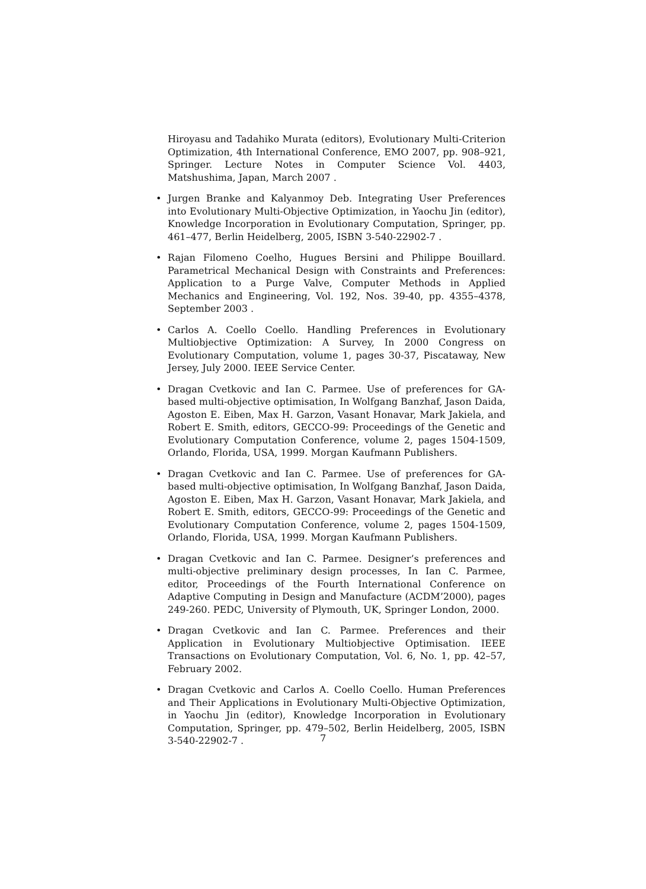Hiroyasu and Tadahiko Murata (editors), Evolutionary Multi-Criterion Optimization, 4th International Conference, EMO 2007, pp. 908–921, Springer. Lecture Notes in Computer Science Vol. 4403, Matshushima, Japan, March 2007 .
• Jurgen Branke and Kalyanmoy Deb. Integrating User Preferences into Evolutionary Multi-Objective Optimization, in Yaochu Jin (editor), Knowledge Incorporation in Evolutionary Computation, Springer, pp. 461–477, Berlin Heidelberg, 2005, ISBN 3-540-22902-7 .
• Rajan Filomeno Coelho, Hugues Bersini and Philippe Bouillard. Parametrical Mechanical Design with Constraints and Preferences: Application to a Purge Valve, Computer Methods in Applied Mechanics and Engineering, Vol. 192, Nos. 39-40, pp. 4355–4378, September 2003 .
• Carlos A. Coello Coello. Handling Preferences in Evolutionary Multiobjective Optimization: A Survey, In 2000 Congress on Evolutionary Computation, volume 1, pages 30-37, Piscataway, New Jersey, July 2000. IEEE Service Center.
• Dragan Cvetkovic and Ian C. Parmee. Use of preferences for GA-based multi-objective optimisation, In Wolfgang Banzhaf, Jason Daida, Agoston E. Eiben, Max H. Garzon, Vasant Honavar, Mark Jakiela, and Robert E. Smith, editors, GECCO-99: Proceedings of the Genetic and Evolutionary Computation Conference, volume 2, pages 1504-1509, Orlando, Florida, USA, 1999. Morgan Kaufmann Publishers.
• Dragan Cvetkovic and Ian C. Parmee. Use of preferences for GA-based multi-objective optimisation, In Wolfgang Banzhaf, Jason Daida, Agoston E. Eiben, Max H. Garzon, Vasant Honavar, Mark Jakiela, and Robert E. Smith, editors, GECCO-99: Proceedings of the Genetic and Evolutionary Computation Conference, volume 2, pages 1504-1509, Orlando, Florida, USA, 1999. Morgan Kaufmann Publishers.
• Dragan Cvetkovic and Ian C. Parmee. Designer’s preferences and multi-objective preliminary design processes, In Ian C. Parmee, editor, Proceedings of the Fourth International Conference on Adaptive Computing in Design and Manufacture (ACDM’2000), pages 249-260. PEDC, University of Plymouth, UK, Springer London, 2000.
• Dragan Cvetkovic and Ian C. Parmee. Preferences and their Application in Evolutionary Multiobjective Optimisation. IEEE Transactions on Evolutionary Computation, Vol. 6, No. 1, pp. 42–57, February 2002.
• Dragan Cvetkovic and Carlos A. Coello Coello. Human Preferences and Their Applications in Evolutionary Multi-Objective Optimization, in Yaochu Jin (editor), Knowledge Incorporation in Evolutionary Computation, Springer, pp. 479–502, Berlin Heidelberg, 2005, ISBN 3-540-22902-7 .
7